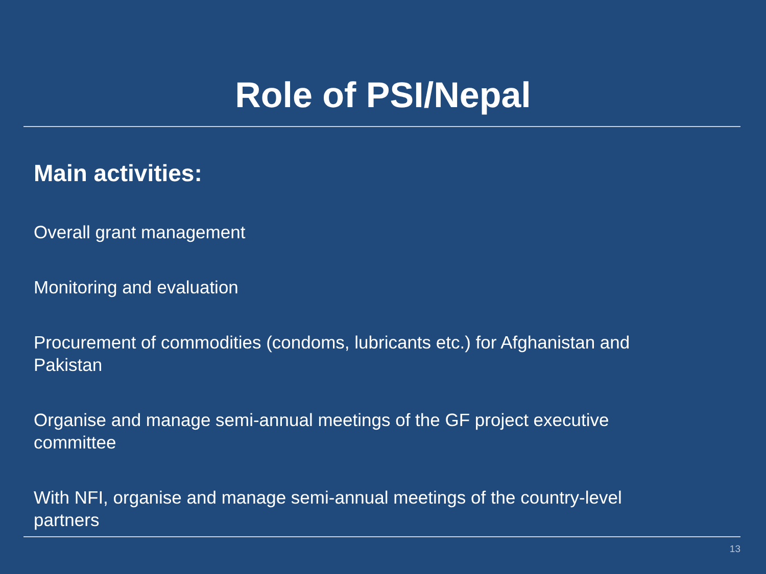Role of PSI/Nepal
Main activities:
Overall grant management
Monitoring and evaluation
Procurement of commodities (condoms, lubricants etc.) for Afghanistan and Pakistan
Organise and manage semi-annual meetings of the GF project executive committee
With NFI, organise and manage semi-annual meetings of the country-level partners
13